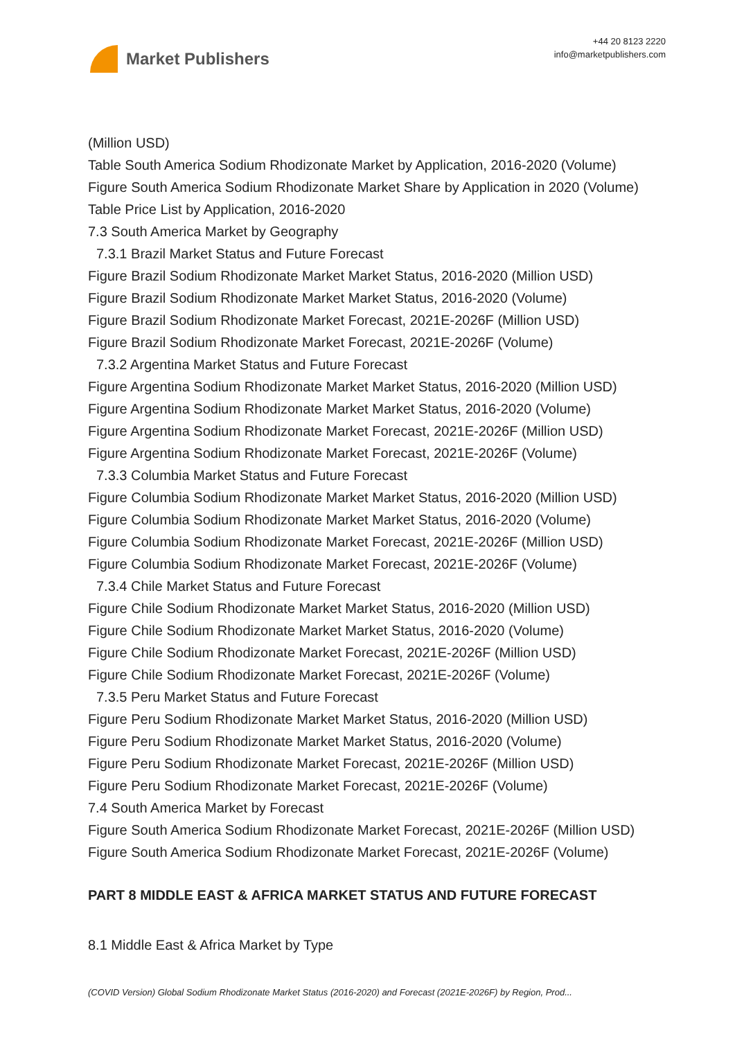Market Publishers
+44 20 8123 2220
info@marketpublishers.com
(Million USD)
Table South America Sodium Rhodizonate Market by Application, 2016-2020 (Volume)
Figure South America Sodium Rhodizonate Market Share by Application in 2020 (Volume)
Table Price List by Application, 2016-2020
7.3 South America Market by Geography
7.3.1 Brazil Market Status and Future Forecast
Figure Brazil Sodium Rhodizonate Market Market Status, 2016-2020 (Million USD)
Figure Brazil Sodium Rhodizonate Market Market Status, 2016-2020 (Volume)
Figure Brazil Sodium Rhodizonate Market Forecast, 2021E-2026F (Million USD)
Figure Brazil Sodium Rhodizonate Market Forecast, 2021E-2026F (Volume)
7.3.2 Argentina Market Status and Future Forecast
Figure Argentina Sodium Rhodizonate Market Market Status, 2016-2020 (Million USD)
Figure Argentina Sodium Rhodizonate Market Market Status, 2016-2020 (Volume)
Figure Argentina Sodium Rhodizonate Market Forecast, 2021E-2026F (Million USD)
Figure Argentina Sodium Rhodizonate Market Forecast, 2021E-2026F (Volume)
7.3.3 Columbia Market Status and Future Forecast
Figure Columbia Sodium Rhodizonate Market Market Status, 2016-2020 (Million USD)
Figure Columbia Sodium Rhodizonate Market Market Status, 2016-2020 (Volume)
Figure Columbia Sodium Rhodizonate Market Forecast, 2021E-2026F (Million USD)
Figure Columbia Sodium Rhodizonate Market Forecast, 2021E-2026F (Volume)
7.3.4 Chile Market Status and Future Forecast
Figure Chile Sodium Rhodizonate Market Market Status, 2016-2020 (Million USD)
Figure Chile Sodium Rhodizonate Market Market Status, 2016-2020 (Volume)
Figure Chile Sodium Rhodizonate Market Forecast, 2021E-2026F (Million USD)
Figure Chile Sodium Rhodizonate Market Forecast, 2021E-2026F (Volume)
7.3.5 Peru Market Status and Future Forecast
Figure Peru Sodium Rhodizonate Market Market Status, 2016-2020 (Million USD)
Figure Peru Sodium Rhodizonate Market Market Status, 2016-2020 (Volume)
Figure Peru Sodium Rhodizonate Market Forecast, 2021E-2026F (Million USD)
Figure Peru Sodium Rhodizonate Market Forecast, 2021E-2026F (Volume)
7.4 South America Market by Forecast
Figure South America Sodium Rhodizonate Market Forecast, 2021E-2026F (Million USD)
Figure South America Sodium Rhodizonate Market Forecast, 2021E-2026F (Volume)
PART 8 MIDDLE EAST & AFRICA MARKET STATUS AND FUTURE FORECAST
8.1 Middle East & Africa Market by Type
(COVID Version) Global Sodium Rhodizonate Market Status (2016-2020) and Forecast (2021E-2026F) by Region, Prod...